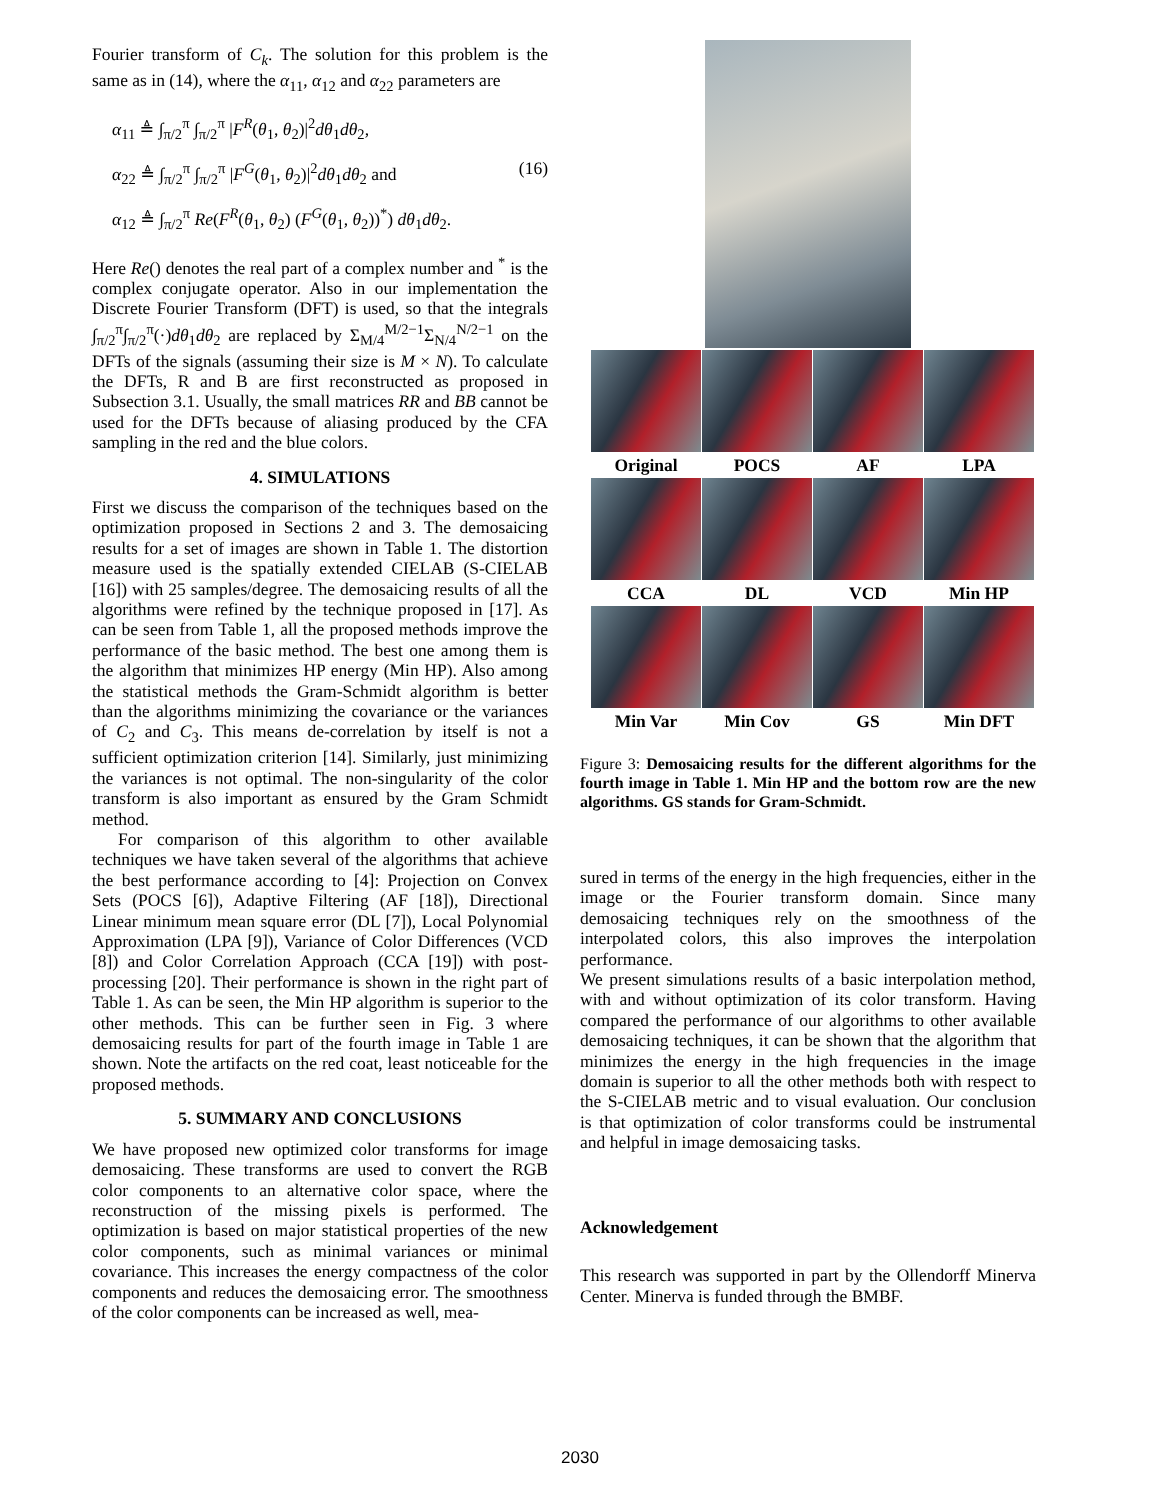Fourier transform of C<sub>k</sub>. The solution for this problem is the same as in (14), where the α<sub>11</sub>, α<sub>12</sub> and α<sub>22</sub> parameters are
α<sub>11</sub> ≜ ∫<sub>π/2</sub><sup>π</sup> ∫<sub>π/2</sub><sup>π</sup> |F<sup>R</sup>(θ<sub>1</sub>, θ<sub>2</sub>)|<sup>2</sup>dθ<sub>1</sub>dθ<sub>2</sub>,
α<sub>22</sub> ≜ ∫<sub>π/2</sub><sup>π</sup> ∫<sub>π/2</sub><sup>π</sup> |F<sup>G</sup>(θ<sub>1</sub>, θ<sub>2</sub>)|<sup>2</sup>dθ<sub>1</sub>dθ<sub>2</sub> and (16)
α<sub>12</sub> ≜ ∫<sub>π/2</sub><sup>π</sup> Re(F<sup>R</sup>(θ<sub>1</sub>, θ<sub>2</sub>) (F<sup>G</sup>(θ<sub>1</sub>, θ<sub>2</sub>))<sup>*</sup>) dθ<sub>1</sub>dθ<sub>2</sub>.
Here Re() denotes the real part of a complex number and <sup>*</sup> is the complex conjugate operator. Also in our implementation the Discrete Fourier Transform (DFT) is used, so that the integrals ∫<sub>π/2</sub><sup>π</sup>∫<sub>π/2</sub><sup>π</sup>(·)dθ<sub>1</sub>dθ<sub>2</sub> are replaced by Σ<sub>M/4</sub><sup>M/2−1</sup>Σ<sub>N/4</sub><sup>N/2−1</sup> on the DFTs of the signals (assuming their size is M × N). To calculate the DFTs, R and B are first reconstructed as proposed in Subsection 3.1. Usually, the small matrices RR and BB cannot be used for the DFTs because of aliasing produced by the CFA sampling in the red and the blue colors.
4. SIMULATIONS
First we discuss the comparison of the techniques based on the optimization proposed in Sections 2 and 3. The demosaicing results for a set of images are shown in Table 1. The distortion measure used is the spatially extended CIELAB (S-CIELAB [16]) with 25 samples/degree. The demosaicing results of all the algorithms were refined by the technique proposed in [17]. As can be seen from Table 1, all the proposed methods improve the performance of the basic method. The best one among them is the algorithm that minimizes HP energy (Min HP). Also among the statistical methods the Gram-Schmidt algorithm is better than the algorithms minimizing the covariance or the variances of C<sub>2</sub> and C<sub>3</sub>. This means de-correlation by itself is not a sufficient optimization criterion [14]. Similarly, just minimizing the variances is not optimal. The non-singularity of the color transform is also important as ensured by the Gram Schmidt method.
For comparison of this algorithm to other available techniques we have taken several of the algorithms that achieve the best performance according to [4]: Projection on Convex Sets (POCS [6]), Adaptive Filtering (AF [18]), Directional Linear minimum mean square error (DL [7]), Local Polynomial Approximation (LPA [9]), Variance of Color Differences (VCD [8]) and Color Correlation Approach (CCA [19]) with post-processing [20]. Their performance is shown in the right part of Table 1. As can be seen, the Min HP algorithm is superior to the other methods. This can be further seen in Fig. 3 where demosaicing results for part of the fourth image in Table 1 are shown. Note the artifacts on the red coat, least noticeable for the proposed methods.
5. SUMMARY AND CONCLUSIONS
We have proposed new optimized color transforms for image demosaicing. These transforms are used to convert the RGB color components to an alternative color space, where the reconstruction of the missing pixels is performed. The optimization is based on major statistical properties of the new color components, such as minimal variances or minimal covariance. This increases the energy compactness of the color components and reduces the demosaicing error. The smoothness of the color components can be increased as well, mea-
Original
POCS
AF
LPA
CCA
DL
VCD
Min HP
Min Var
Min Cov
GS
Min DFT
Figure 3: Demosaicing results for the different algorithms for the fourth image in Table 1. Min HP and the bottom row are the new algorithms. GS stands for Gram-Schmidt.
sured in terms of the energy in the high frequencies, either in the image or the Fourier transform domain. Since many demosaicing techniques rely on the smoothness of the interpolated colors, this also improves the interpolation performance.
We present simulations results of a basic interpolation method, with and without optimization of its color transform. Having compared the performance of our algorithms to other available demosaicing techniques, it can be shown that the algorithm that minimizes the energy in the high frequencies in the image domain is superior to all the other methods both with respect to the S-CIELAB metric and to visual evaluation. Our conclusion is that optimization of color transforms could be instrumental and helpful in image demosaicing tasks.
Acknowledgement
This research was supported in part by the Ollendorff Minerva Center. Minerva is funded through the BMBF.
2030